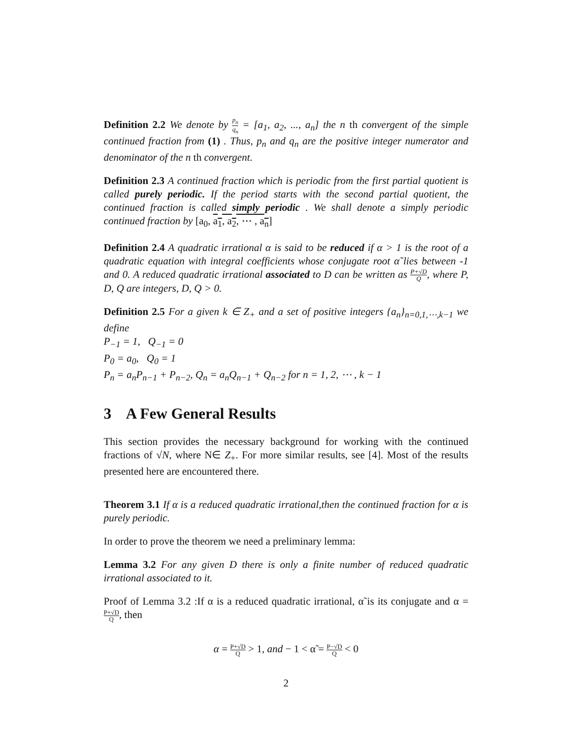Definition 2.2 We denote by p<sub>n</sub> q<sub>n</sub> = [a<sub>1</sub>, a<sub>2</sub>, ..., a<sub>n</sub>] the n th convergent of the simple continued fraction from (1) . Thus, p<sub>n</sub> and q<sub>n</sub> are the positive integer numerator and denominator of the n th convergent.
Definition 2.3 A continued fraction which is periodic from the first partial quotient is called purely periodic. If the period starts with the second partial quotient, the continued fraction is called simply periodic . We shall denote a simply periodic continued fraction by [a<sub>0</sub>, a<sub>1</sub>, a<sub>2</sub>, ⋯ , a<sub>n</sub>]
Definition 2.4 A quadratic irrational α is said to be reduced if α > 1 is the root of a quadratic equation with integral coefficients whose conjugate root α̃ lies between -1 and 0. A reduced quadratic irrational associated to D can be written as P+√D Q, where P, D, Q are integers, D, Q > 0.
Definition 2.5 For a given k ∈ Z<sub>+</sub> and a set of positive integers {a<sub>n</sub>}<sub>n=0,1,⋯,k−1</sub> we define
P<sub>−1</sub> = 1, Q<sub>−1</sub> = 0
P<sub>0</sub> = a<sub>0</sub>, Q<sub>0</sub> = 1
P<sub>n</sub> = a<sub>n</sub>P<sub>n−1</sub> + P<sub>n−2</sub>, Q<sub>n</sub> = a<sub>n</sub>Q<sub>n−1</sub> + Q<sub>n−2</sub> for n = 1, 2, ⋯ , k − 1
3 A Few General Results
This section provides the necessary background for working with the continued fractions of √N, where N∈ Z<sub>+</sub>. For more similar results, see [4]. Most of the results presented here are encountered there.
Theorem 3.1 If α is a reduced quadratic irrational,then the continued fraction for α is purely periodic.
In order to prove the theorem we need a preliminary lemma:
Lemma 3.2 For any given D there is only a finite number of reduced quadratic irrational associated to it.
Proof of Lemma 3.2 :If α is a reduced quadratic irrational, α̃ is its conjugate and α = P+√D Q, then
α = P+√D Q > 1, and − 1 < α̃ = P−√D Q < 0
2